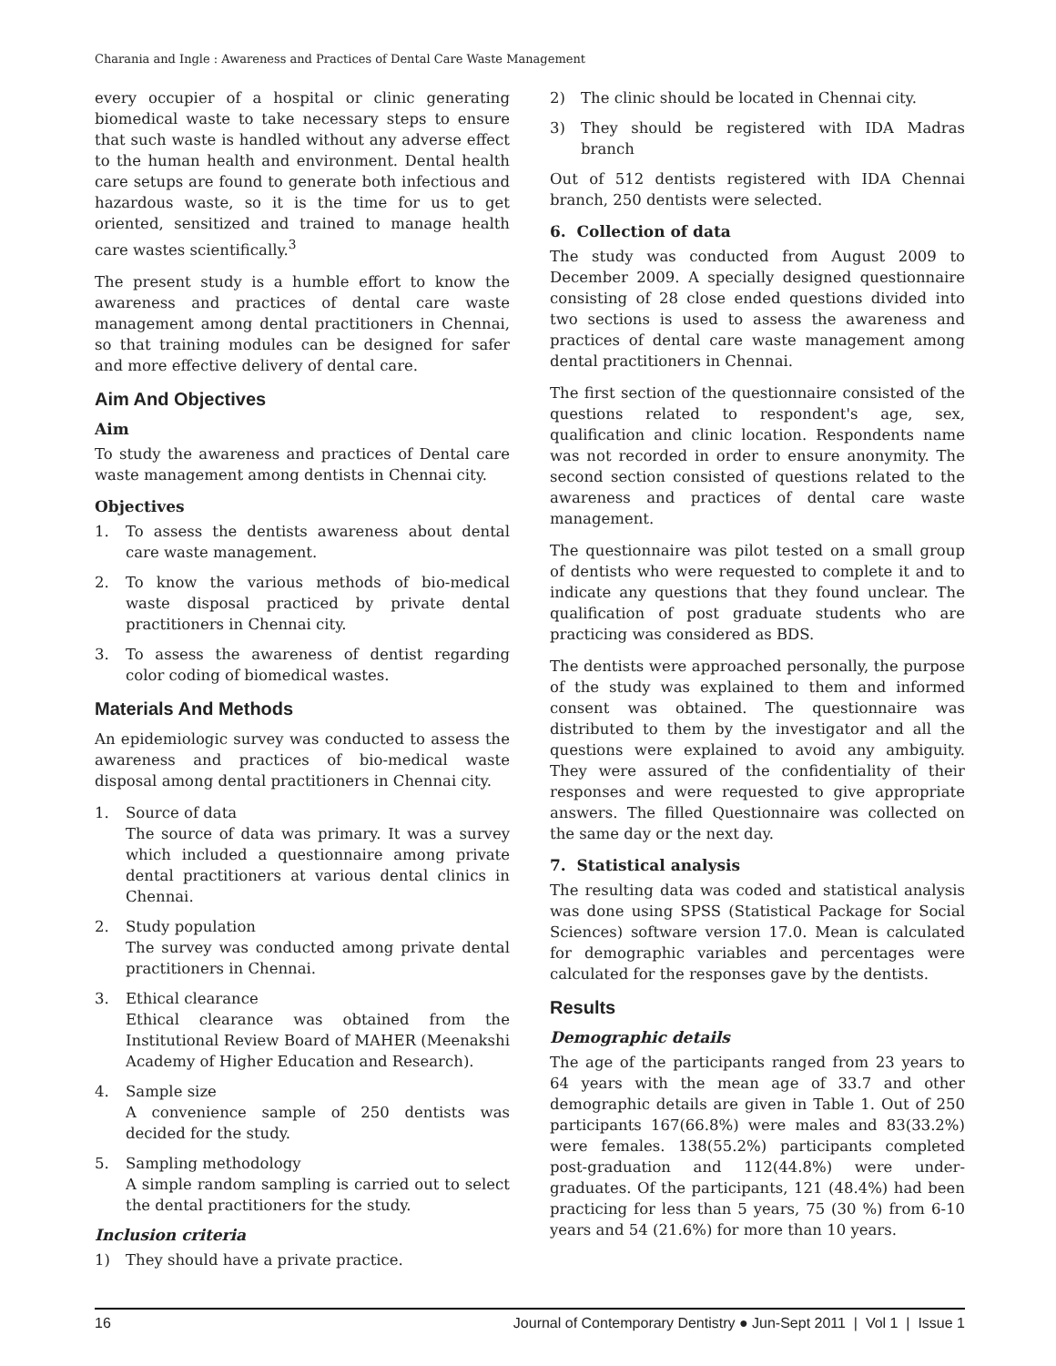Charania and Ingle : Awareness and Practices of Dental Care Waste Management
every occupier of a hospital or clinic generating biomedical waste to take necessary steps to ensure that such waste is handled without any adverse effect to the human health and environment. Dental health care setups are found to generate both infectious and hazardous waste, so it is the time for us to get oriented, sensitized and trained to manage health care wastes scientifically.<sup>3</sup>
The present study is a humble effort to know the awareness and practices of dental care waste management among dental practitioners in Chennai, so that training modules can be designed for safer and more effective delivery of dental care.
Aim And Objectives
Aim
To study the awareness and practices of Dental care waste management among dentists in Chennai city.
Objectives
1. To assess the dentists awareness about dental care waste management.
2. To know the various methods of bio-medical waste disposal practiced by private dental practitioners in Chennai city.
3. To assess the awareness of dentist regarding color coding of biomedical wastes.
Materials And Methods
An epidemiologic survey was conducted to assess the awareness and practices of bio-medical waste disposal among dental practitioners in Chennai city.
1. Source of data
The source of data was primary. It was a survey which included a questionnaire among private dental practitioners at various dental clinics in Chennai.
2. Study population
The survey was conducted among private dental practitioners in Chennai.
3. Ethical clearance
Ethical clearance was obtained from the Institutional Review Board of MAHER (Meenakshi Academy of Higher Education and Research).
4. Sample size
A convenience sample of 250 dentists was decided for the study.
5. Sampling methodology
A simple random sampling is carried out to select the dental practitioners for the study.
Inclusion criteria
1) They should have a private practice.
2) The clinic should be located in Chennai city.
3) They should be registered with IDA Madras branch
Out of 512 dentists registered with IDA Chennai branch, 250 dentists were selected.
6. Collection of data
The study was conducted from August 2009 to December 2009. A specially designed questionnaire consisting of 28 close ended questions divided into two sections is used to assess the awareness and practices of dental care waste management among dental practitioners in Chennai.
The first section of the questionnaire consisted of the questions related to respondent's age, sex, qualification and clinic location. Respondents name was not recorded in order to ensure anonymity. The second section consisted of questions related to the awareness and practices of dental care waste management.
The questionnaire was pilot tested on a small group of dentists who were requested to complete it and to indicate any questions that they found unclear. The qualification of post graduate students who are practicing was considered as BDS.
The dentists were approached personally, the purpose of the study was explained to them and informed consent was obtained. The questionnaire was distributed to them by the investigator and all the questions were explained to avoid any ambiguity. They were assured of the confidentiality of their responses and were requested to give appropriate answers. The filled Questionnaire was collected on the same day or the next day.
7. Statistical analysis
The resulting data was coded and statistical analysis was done using SPSS (Statistical Package for Social Sciences) software version 17.0. Mean is calculated for demographic variables and percentages were calculated for the responses gave by the dentists.
Results
Demographic details
The age of the participants ranged from 23 years to 64 years with the mean age of 33.7 and other demographic details are given in Table 1. Out of 250 participants 167(66.8%) were males and 83(33.2%) were females. 138(55.2%) participants completed post-graduation and 112(44.8%) were under-graduates. Of the participants, 121 (48.4%) had been practicing for less than 5 years, 75 (30 %) from 6-10 years and 54 (21.6%) for more than 10 years.
16 Journal of Contemporary Dentistry ● Jun-Sept 2011 | Vol 1 | Issue 1